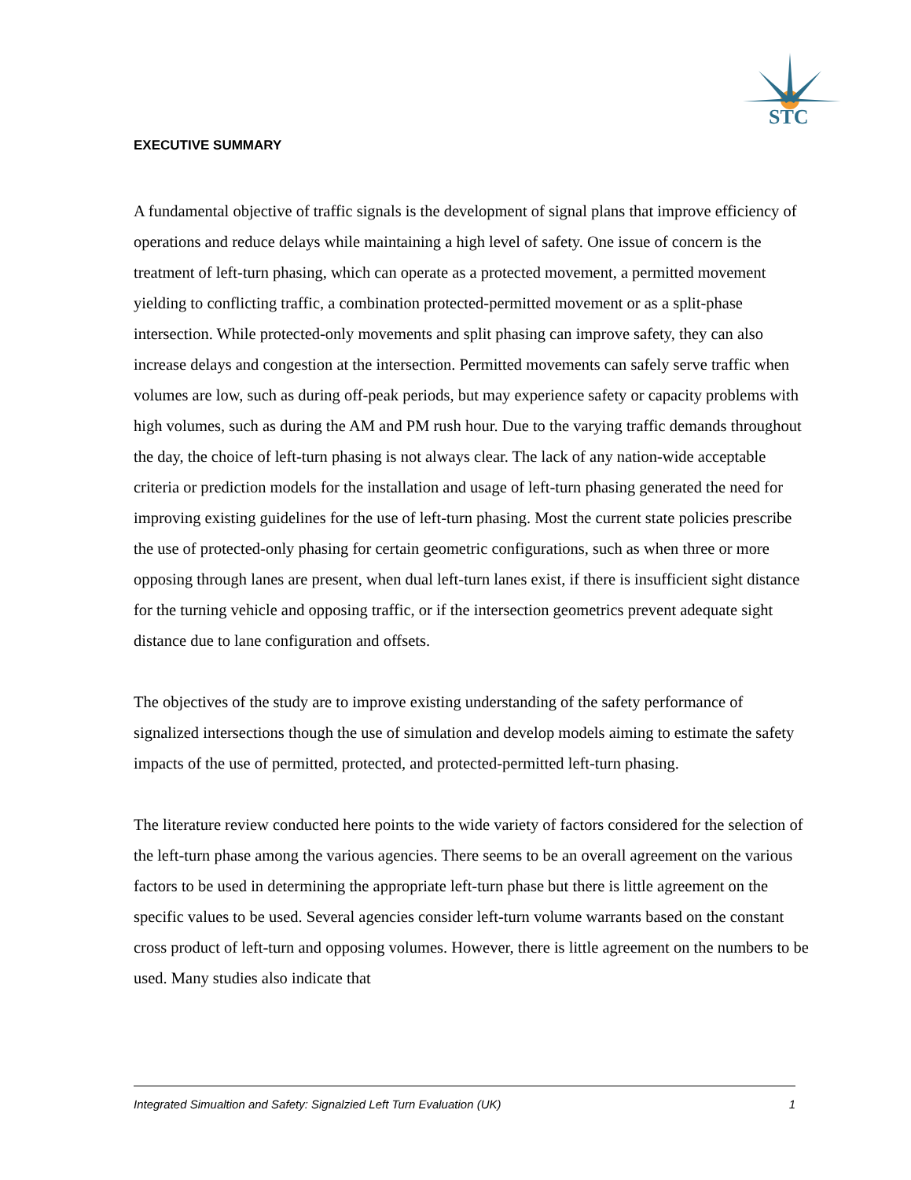STC
EXECUTIVE SUMMARY
A fundamental objective of traffic signals is the development of signal plans that improve efficiency of operations and reduce delays while maintaining a high level of safety. One issue of concern is the treatment of left-turn phasing, which can operate as a protected movement, a permitted movement yielding to conflicting traffic, a combination protected-permitted movement or as a split-phase intersection. While protected-only movements and split phasing can improve safety, they can also increase delays and congestion at the intersection. Permitted movements can safely serve traffic when volumes are low, such as during off-peak periods, but may experience safety or capacity problems with high volumes, such as during the AM and PM rush hour. Due to the varying traffic demands throughout the day, the choice of left-turn phasing is not always clear. The lack of any nation-wide acceptable criteria or prediction models for the installation and usage of left-turn phasing generated the need for improving existing guidelines for the use of left-turn phasing. Most the current state policies prescribe the use of protected-only phasing for certain geometric configurations, such as when three or more opposing through lanes are present, when dual left-turn lanes exist, if there is insufficient sight distance for the turning vehicle and opposing traffic, or if the intersection geometrics prevent adequate sight distance due to lane configuration and offsets.
The objectives of the study are to improve existing understanding of the safety performance of signalized intersections though the use of simulation and develop models aiming to estimate the safety impacts of the use of permitted, protected, and protected-permitted left-turn phasing.
The literature review conducted here points to the wide variety of factors considered for the selection of the left-turn phase among the various agencies. There seems to be an overall agreement on the various factors to be used in determining the appropriate left-turn phase but there is little agreement on the specific values to be used. Several agencies consider left-turn volume warrants based on the constant cross product of left-turn and opposing volumes. However, there is little agreement on the numbers to be used. Many studies also indicate that
Integrated Simualtion and Safety: Signalzied Left Turn Evaluation (UK) 1